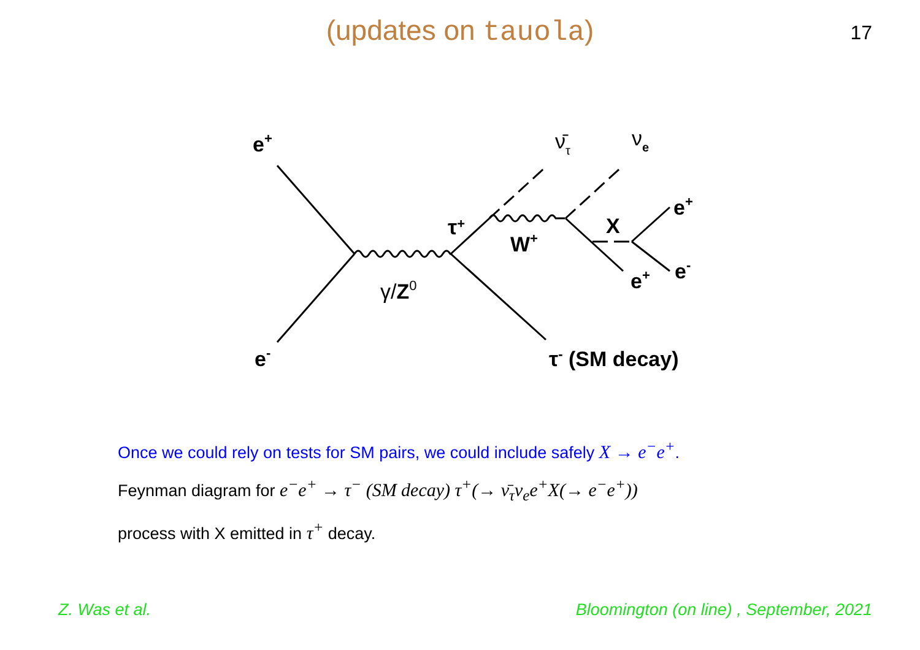(updates on tauola)
17
e+
e-
γ/Z0
τ+
W+
ν̄τ
νe
X
e+
e-
e+
τ- (SM decay)
Once we could rely on tests for SM pairs, we could include safely X → e<sup>−</sup>e<sup>+</sup>.
Feynman diagram for e<sup>−</sup>e<sup>+</sup> → τ<sup>−</sup> (SM decay) τ<sup>+</sup>(→ ν̄<sub>τ</sub>ν<sub>e</sub>e<sup>+</sup>X(→ e<sup>−</sup>e<sup>+</sup>))
process with X emitted in τ<sup>+</sup> decay.
Z. Was et al. Bloomington (on line) , September, 2021